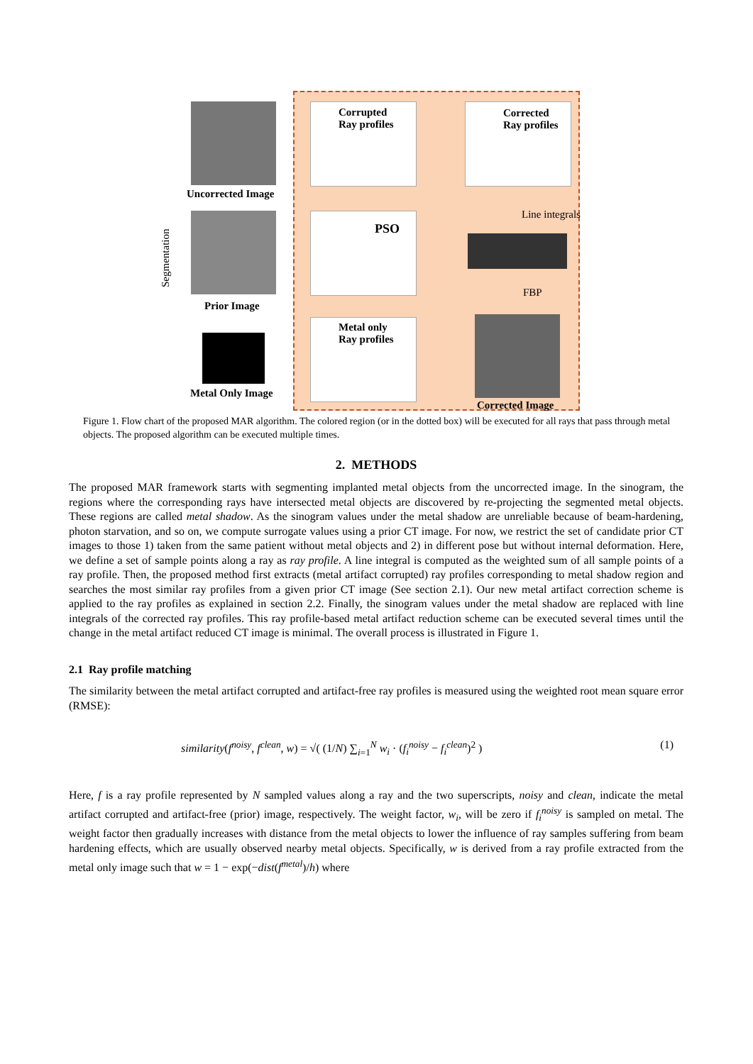Uncorrected Image
Prior Image
Metal Only Image
Segmentation
Corrupted
Ray profiles
PSO
Metal only
Ray profiles
Corrected
Ray profiles
Line integrals
FBP
Corrected Image
Figure 1. Flow chart of the proposed MAR algorithm. The colored region (or in the dotted box) will be executed for all rays that pass through metal objects. The proposed algorithm can be executed multiple times.
2. METHODS
The proposed MAR framework starts with segmenting implanted metal objects from the uncorrected image. In the sinogram, the regions where the corresponding rays have intersected metal objects are discovered by re-projecting the segmented metal objects. These regions are called metal shadow. As the sinogram values under the metal shadow are unreliable because of beam-hardening, photon starvation, and so on, we compute surrogate values using a prior CT image. For now, we restrict the set of candidate prior CT images to those 1) taken from the same patient without metal objects and 2) in different pose but without internal deformation. Here, we define a set of sample points along a ray as ray profile. A line integral is computed as the weighted sum of all sample points of a ray profile. Then, the proposed method first extracts (metal artifact corrupted) ray profiles corresponding to metal shadow region and searches the most similar ray profiles from a given prior CT image (See section 2.1). Our new metal artifact correction scheme is applied to the ray profiles as explained in section 2.2. Finally, the sinogram values under the metal shadow are replaced with line integrals of the corrected ray profiles. This ray profile-based metal artifact reduction scheme can be executed several times until the change in the metal artifact reduced CT image is minimal. The overall process is illustrated in Figure 1.
2.1 Ray profile matching
The similarity between the metal artifact corrupted and artifact-free ray profiles is measured using the weighted root mean square error (RMSE):
similarity(f<sup>noisy</sup>, f<sup>clean</sup>, w) = √( (1/N) ∑<sub>i=1</sub><sup>N</sup> w<sub>i</sub> · (f<sub>i</sub><sup>noisy</sup> − f<sub>i</sub><sup>clean</sup>)<sup>2</sup> ) (1)
Here, f is a ray profile represented by N sampled values along a ray and the two superscripts, noisy and clean, indicate the metal artifact corrupted and artifact-free (prior) image, respectively. The weight factor, w<sub>i</sub>, will be zero if f<sub>i</sub><sup>noisy</sup> is sampled on metal. The weight factor then gradually increases with distance from the metal objects to lower the influence of ray samples suffering from beam hardening effects, which are usually observed nearby metal objects. Specifically, w is derived from a ray profile extracted from the metal only image such that w = 1 − exp(−dist(f<sup>metal</sup>)/h) where